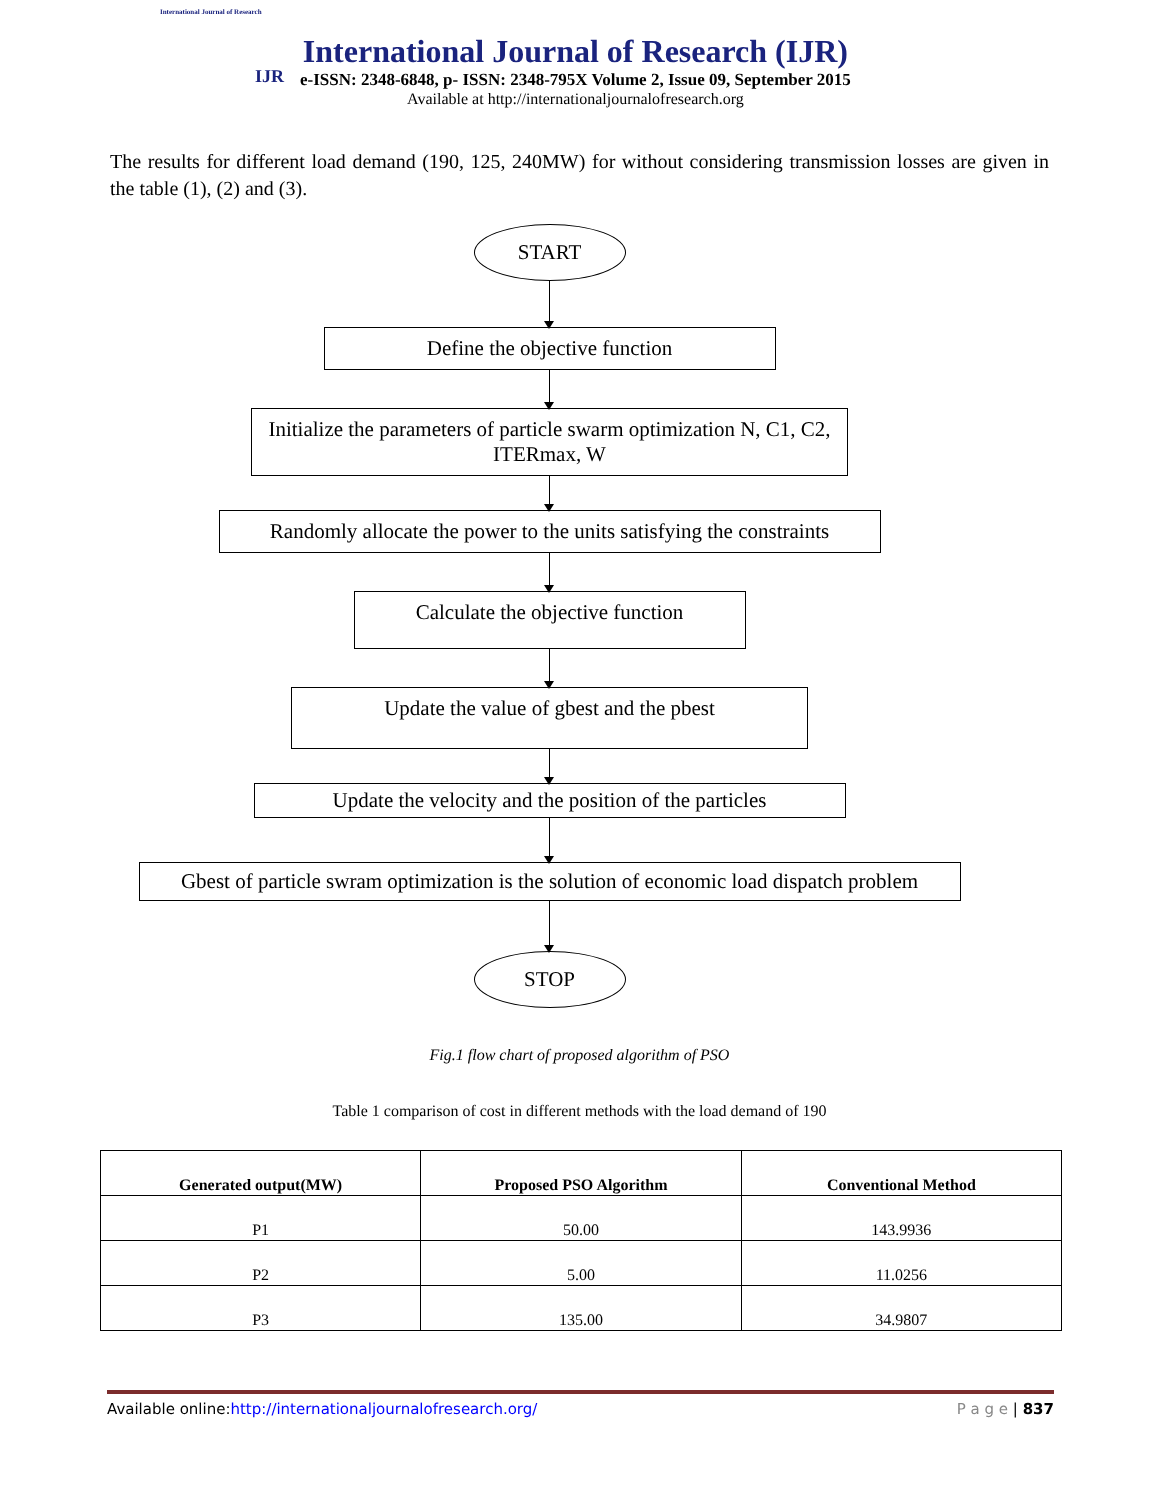International Journal of Research
IJR
International Journal of Research (IJR)
e-ISSN: 2348-6848, p- ISSN: 2348-795X Volume 2, Issue 09, September 2015
Available at http://internationaljournalofresearch.org
The results for different load demand (190, 125, 240MW) for without considering transmission losses are given in the table (1), (2) and (3).
START
Define the objective function
Initialize the parameters of particle swarm optimization N, C1, C2, ITERmax, W
Randomly allocate the power to the units satisfying the constraints
Calculate the objective function
Update the value of gbest and the pbest
Update the velocity and the position of the particles
Gbest of particle swram optimization is the solution of economic load dispatch problem
STOP
Fig.1 flow chart of proposed algorithm of PSO
Table 1 comparison of cost in different methods with the load demand of 190
| Generated output(MW) | Proposed PSO Algorithm | Conventional Method |
| --- | --- | --- |
| P1 | 50.00 | 143.9936 |
| P2 | 5.00 | 11.0256 |
| P3 | 135.00 | 34.9807 |
Available online:http://internationaljournalofresearch.org/ P a g e | 837